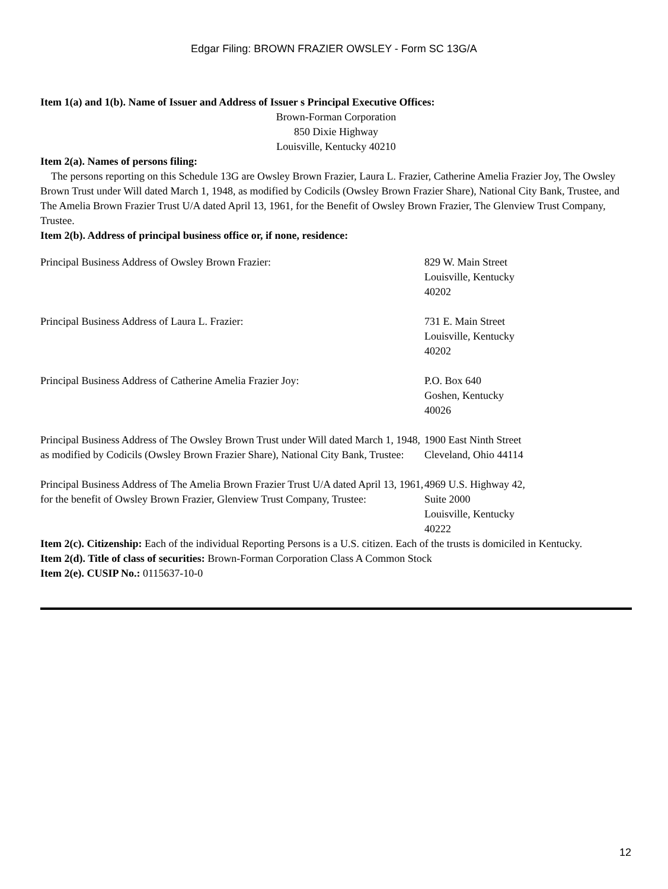Edgar Filing: BROWN FRAZIER OWSLEY - Form SC 13G/A
Item 1(a) and 1(b). Name of Issuer and Address of Issuer s Principal Executive Offices:
Brown-Forman Corporation
850 Dixie Highway
Louisville, Kentucky 40210
Item 2(a). Names of persons filing:
The persons reporting on this Schedule 13G are Owsley Brown Frazier, Laura L. Frazier, Catherine Amelia Frazier Joy, The Owsley Brown Trust under Will dated March 1, 1948, as modified by Codicils (Owsley Brown Frazier Share), National City Bank, Trustee, and The Amelia Brown Frazier Trust U/A dated April 13, 1961, for the Benefit of Owsley Brown Frazier, The Glenview Trust Company, Trustee.
Item 2(b). Address of principal business office or, if none, residence:
| Principal Business Address of Owsley Brown Frazier: | 829 W. Main Street Louisville, Kentucky 40202 |
| Principal Business Address of Laura L. Frazier: | 731 E. Main Street Louisville, Kentucky 40202 |
| Principal Business Address of Catherine Amelia Frazier Joy: | P.O. Box 640 Goshen, Kentucky 40026 |
| Principal Business Address of The Owsley Brown Trust under Will dated March 1, 1948, as modified by Codicils (Owsley Brown Frazier Share), National City Bank, Trustee: | 1900 East Ninth Street Cleveland, Ohio 44114 |
| Principal Business Address of The Amelia Brown Frazier Trust U/A dated April 13, 1961, for the benefit of Owsley Brown Frazier, Glenview Trust Company, Trustee: | 4969 U.S. Highway 42, Suite 2000 Louisville, Kentucky 40222 |
Item 2(c). Citizenship: Each of the individual Reporting Persons is a U.S. citizen. Each of the trusts is domiciled in Kentucky.
Item 2(d). Title of class of securities: Brown-Forman Corporation Class A Common Stock
Item 2(e). CUSIP No.: 0115637-10-0
12